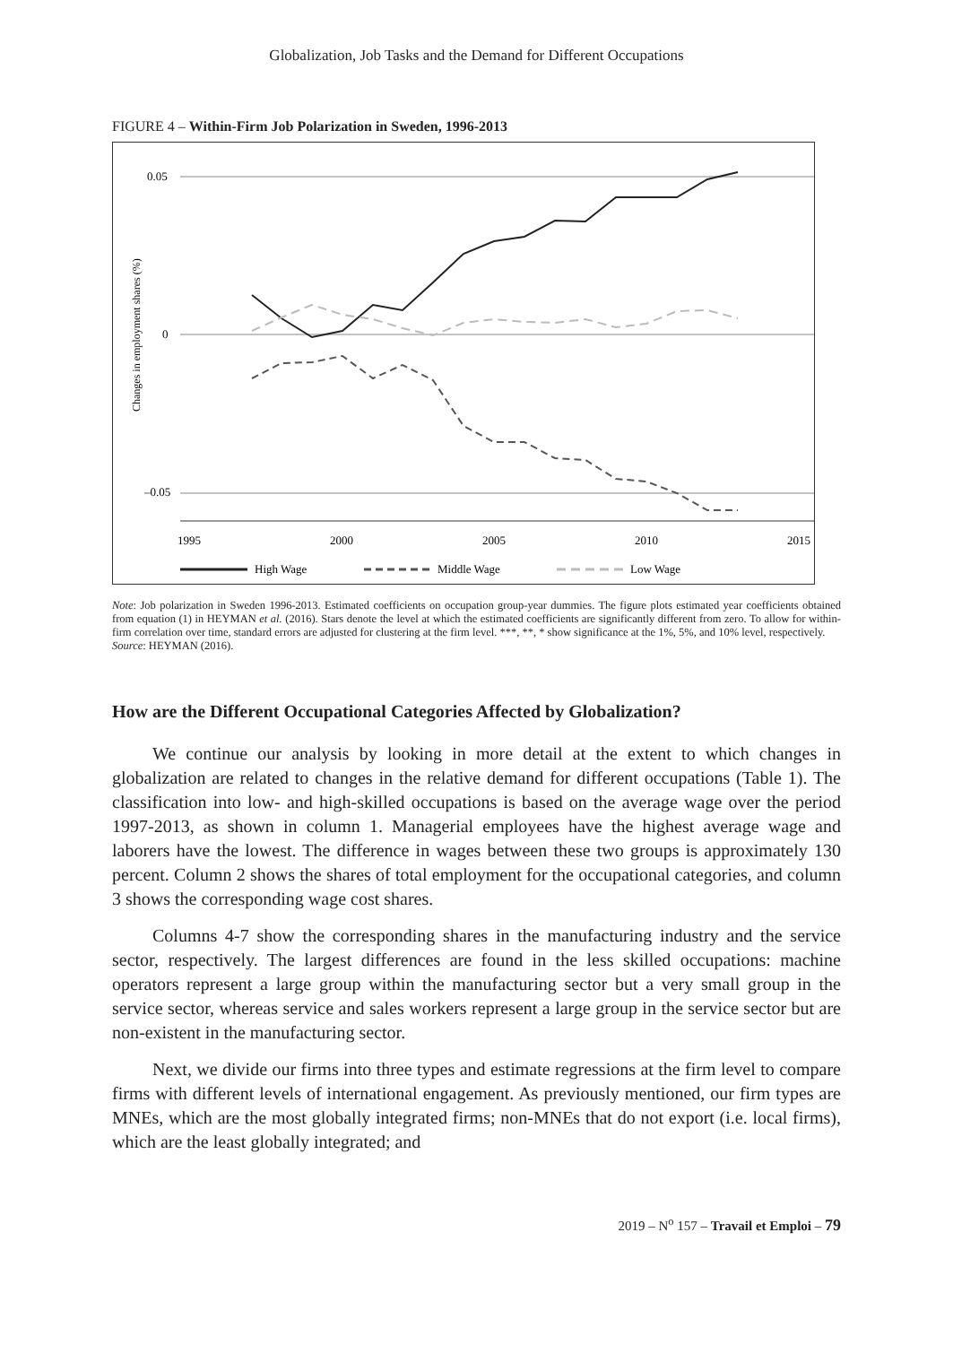Globalization, Job Tasks and the Demand for Different Occupations
FIGURE 4 – Within-Firm Job Polarization in Sweden, 1996-2013
Changes in employment shares (%)
0.05
0
–0.05
1995
2000
2005
2010
2015
High Wage
Middle Wage
Low Wage
Note: Job polarization in Sweden 1996-2013. Estimated coefficients on occupation group-year dummies. The figure plots estimated year coefficients obtained from equation (1) in HEYMAN et al. (2016). Stars denote the level at which the estimated coefficients are significantly different from zero. To allow for within-firm correlation over time, standard errors are adjusted for clustering at the firm level. ***, **, * show significance at the 1%, 5%, and 10% level, respectively.
Source: HEYMAN (2016).
How are the Different Occupational Categories Affected by Globalization?
We continue our analysis by looking in more detail at the extent to which changes in globalization are related to changes in the relative demand for different occupations (Table 1). The classification into low- and high-skilled occupations is based on the average wage over the period 1997-2013, as shown in column 1. Managerial employees have the highest average wage and laborers have the lowest. The difference in wages between these two groups is approximately 130 percent. Column 2 shows the shares of total employment for the occupational categories, and column 3 shows the corresponding wage cost shares.
Columns 4-7 show the corresponding shares in the manufacturing industry and the service sector, respectively. The largest differences are found in the less skilled occupations: machine operators represent a large group within the manufacturing sector but a very small group in the service sector, whereas service and sales workers represent a large group in the service sector but are non-existent in the manufacturing sector.
Next, we divide our firms into three types and estimate regressions at the firm level to compare firms with different levels of international engagement. As previously mentioned, our firm types are MNEs, which are the most globally integrated firms; non-MNEs that do not export (i.e. local firms), which are the least globally integrated; and
2019 – N<sup>o</sup> 157 – Travail et Emploi – 79